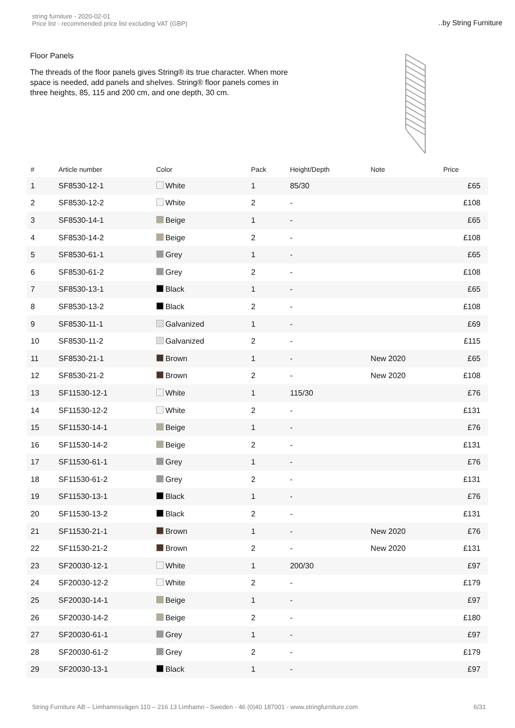string furniture - 2020-02-01
Price list - recommended price list excluding VAT (GBP)
..by String Furniture
Floor Panels
The threads of the floor panels gives String® its true character. When more space is needed, add panels and shelves. String® floor panels comes in three heights, 85, 115 and 200 cm, and one depth, 30 cm.
| # | Article number | Color | Pack | Height/Depth | Note | Price |
| --- | --- | --- | --- | --- | --- | --- |
| 1 | SF8530-12-1 | White | 1 | 85/30 | | £65 |
| 2 | SF8530-12-2 | White | 2 | - | | £108 |
| 3 | SF8530-14-1 | Beige | 1 | - | | £65 |
| 4 | SF8530-14-2 | Beige | 2 | - | | £108 |
| 5 | SF8530-61-1 | Grey | 1 | - | | £65 |
| 6 | SF8530-61-2 | Grey | 2 | - | | £108 |
| 7 | SF8530-13-1 | Black | 1 | - | | £65 |
| 8 | SF8530-13-2 | Black | 2 | - | | £108 |
| 9 | SF8530-11-1 | Galvanized | 1 | - | | £69 |
| 10 | SF8530-11-2 | Galvanized | 2 | - | | £115 |
| 11 | SF8530-21-1 | Brown | 1 | - | New 2020 | £65 |
| 12 | SF8530-21-2 | Brown | 2 | - | New 2020 | £108 |
| 13 | SF11530-12-1 | White | 1 | 115/30 | | £76 |
| 14 | SF11530-12-2 | White | 2 | - | | £131 |
| 15 | SF11530-14-1 | Beige | 1 | - | | £76 |
| 16 | SF11530-14-2 | Beige | 2 | - | | £131 |
| 17 | SF11530-61-1 | Grey | 1 | - | | £76 |
| 18 | SF11530-61-2 | Grey | 2 | - | | £131 |
| 19 | SF11530-13-1 | Black | 1 | - | | £76 |
| 20 | SF11530-13-2 | Black | 2 | - | | £131 |
| 21 | SF11530-21-1 | Brown | 1 | - | New 2020 | £76 |
| 22 | SF11530-21-2 | Brown | 2 | - | New 2020 | £131 |
| 23 | SF20030-12-1 | White | 1 | 200/30 | | £97 |
| 24 | SF20030-12-2 | White | 2 | - | | £179 |
| 25 | SF20030-14-1 | Beige | 1 | - | | £97 |
| 26 | SF20030-14-2 | Beige | 2 | - | | £180 |
| 27 | SF20030-61-1 | Grey | 1 | - | | £97 |
| 28 | SF20030-61-2 | Grey | 2 | - | | £179 |
| 29 | SF20030-13-1 | Black | 1 | - | | £97 |
String Furniture AB – Limhamnsvägen 110 – 216 13 Limhamn - Sweden - 46 (0)40 187001 - www.stringfurniture.com
6/31